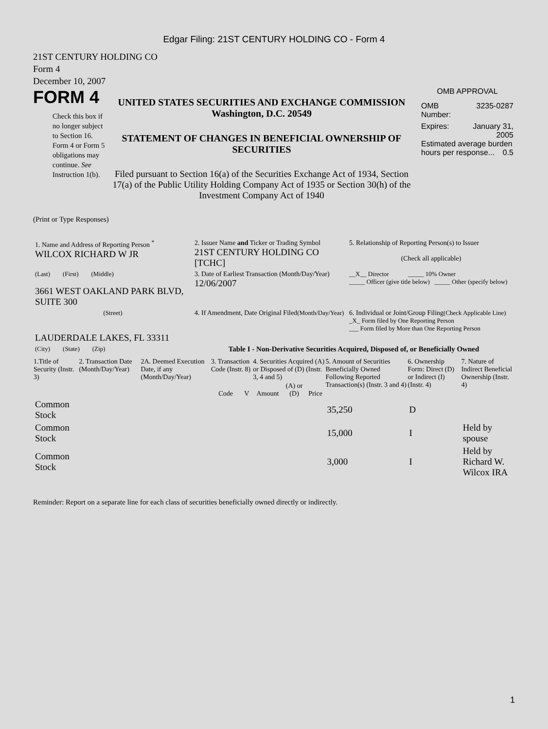Edgar Filing: 21ST CENTURY HOLDING CO - Form 4
21ST CENTURY HOLDING CO
Form 4
December 10, 2007
FORM 4
Check this box if no longer subject to Section 16. Form 4 or Form 5 obligations may continue. See Instruction 1(b).
UNITED STATES SECURITIES AND EXCHANGE COMMISSION
Washington, D.C. 20549
STATEMENT OF CHANGES IN BENEFICIAL OWNERSHIP OF SECURITIES
Filed pursuant to Section 16(a) of the Securities Exchange Act of 1934, Section 17(a) of the Public Utility Holding Company Act of 1935 or Section 30(h) of the Investment Company Act of 1940
OMB APPROVAL
OMB
Number: 3235-0287
Expires: January 31,
2005
Estimated average burden hours per response... 0.5
(Print or Type Responses)
| 1. Name and Address of Reporting Person <sup>*</sup> WILCOX RICHARD W JR | 2. Issuer Name and Ticker or Trading Symbol 21ST CENTURY HOLDING CO [TCHC] | 5. Relationship of Reporting Person(s) to Issuer (Check all applicable) |
| (Last) (First) (Middle) 3661 WEST OAKLAND PARK BLVD, SUITE 300 | 3. Date of Earliest Transaction (Month/Day/Year) 12/06/2007 | __X__ Director _____ 10% Owner _____ Officer (give title below) _____ Other (specify below) |
| (Street) LAUDERDALE LAKES, FL 33311 | 4. If Amendment, Date Original Filed (Month/Day/Year) | 6. Individual or Joint/Group Filing (Check Applicable Line) _X_ Form filed by One Reporting Person ___ Form filed by More than One Reporting Person |
| (City) (State) (Zip) | Table I - Non-Derivative Securities Acquired, Disposed of, or Beneficially Owned | |
| 1.Title of Security (Instr. 3) | 2. Transaction Date (Month/Day/Year) | 2A. Deemed Execution Date, if any (Month/Day/Year) | 3. Transaction Code (Instr. 8) | | 4. Securities Acquired (A) or Disposed of (D) (Instr. 3, 4 and 5) | | | 5. Amount of Securities Beneficially Owned Following Reported Transaction(s) (Instr. 3 and 4) | 6. Ownership Form: Direct (D) or Indirect (I) (Instr. 4) | 7. Nature of Indirect Beneficial Ownership (Instr. 4) |
| --- | --- | --- | --- | --- | --- | --- | --- | --- | --- | --- |
| | | | Code | V | Amount | (A) or (D) | Price | | | |
| Common Stock | | | | | | | | 35,250 | D | |
| Common Stock | | | | | | | | 15,000 | I | Held by spouse |
| Common Stock | | | | | | | | 3,000 | I | Held by Richard W. Wilcox IRA |
Reminder: Report on a separate line for each class of securities beneficially owned directly or indirectly.
1